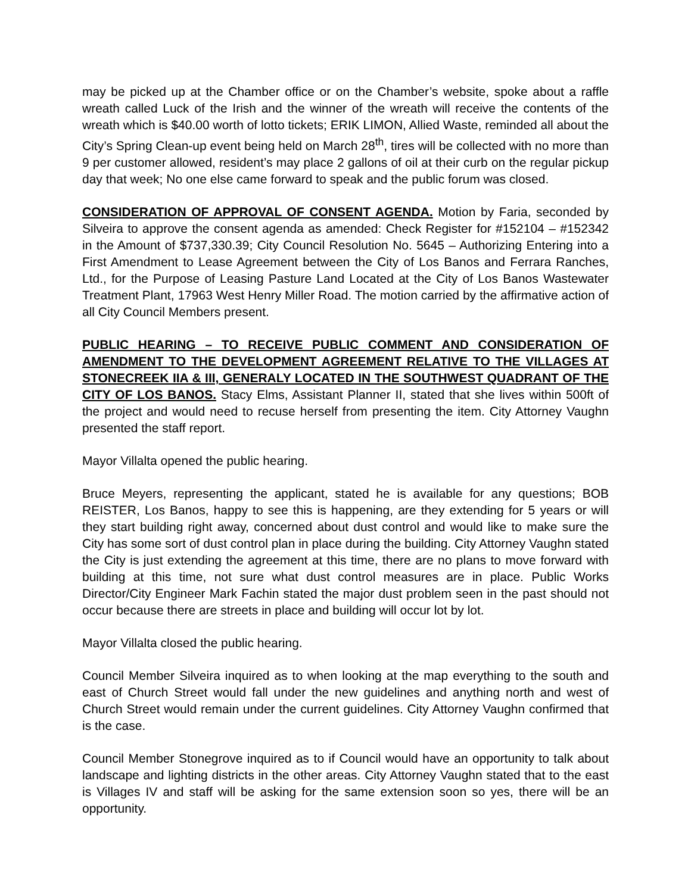may be picked up at the Chamber office or on the Chamber’s website, spoke about a raffle wreath called Luck of the Irish and the winner of the wreath will receive the contents of the wreath which is $40.00 worth of lotto tickets; ERIK LIMON, Allied Waste, reminded all about the City’s Spring Clean-up event being held on March 28<sup>th</sup>, tires will be collected with no more than 9 per customer allowed, resident’s may place 2 gallons of oil at their curb on the regular pickup day that week; No one else came forward to speak and the public forum was closed.
CONSIDERATION OF APPROVAL OF CONSENT AGENDA. Motion by Faria, seconded by Silveira to approve the consent agenda as amended: Check Register for #152104 – #152342 in the Amount of $737,330.39; City Council Resolution No. 5645 – Authorizing Entering into a First Amendment to Lease Agreement between the City of Los Banos and Ferrara Ranches, Ltd., for the Purpose of Leasing Pasture Land Located at the City of Los Banos Wastewater Treatment Plant, 17963 West Henry Miller Road. The motion carried by the affirmative action of all City Council Members present.
PUBLIC HEARING – TO RECEIVE PUBLIC COMMENT AND CONSIDERATION OF AMENDMENT TO THE DEVELOPMENT AGREEMENT RELATIVE TO THE VILLAGES AT STONECREEK IIA & III, GENERALY LOCATED IN THE SOUTHWEST QUADRANT OF THE CITY OF LOS BANOS. Stacy Elms, Assistant Planner II, stated that she lives within 500ft of the project and would need to recuse herself from presenting the item. City Attorney Vaughn presented the staff report.
Mayor Villalta opened the public hearing.
Bruce Meyers, representing the applicant, stated he is available for any questions; BOB REISTER, Los Banos, happy to see this is happening, are they extending for 5 years or will they start building right away, concerned about dust control and would like to make sure the City has some sort of dust control plan in place during the building. City Attorney Vaughn stated the City is just extending the agreement at this time, there are no plans to move forward with building at this time, not sure what dust control measures are in place. Public Works Director/City Engineer Mark Fachin stated the major dust problem seen in the past should not occur because there are streets in place and building will occur lot by lot.
Mayor Villalta closed the public hearing.
Council Member Silveira inquired as to when looking at the map everything to the south and east of Church Street would fall under the new guidelines and anything north and west of Church Street would remain under the current guidelines. City Attorney Vaughn confirmed that is the case.
Council Member Stonegrove inquired as to if Council would have an opportunity to talk about landscape and lighting districts in the other areas. City Attorney Vaughn stated that to the east is Villages IV and staff will be asking for the same extension soon so yes, there will be an opportunity.